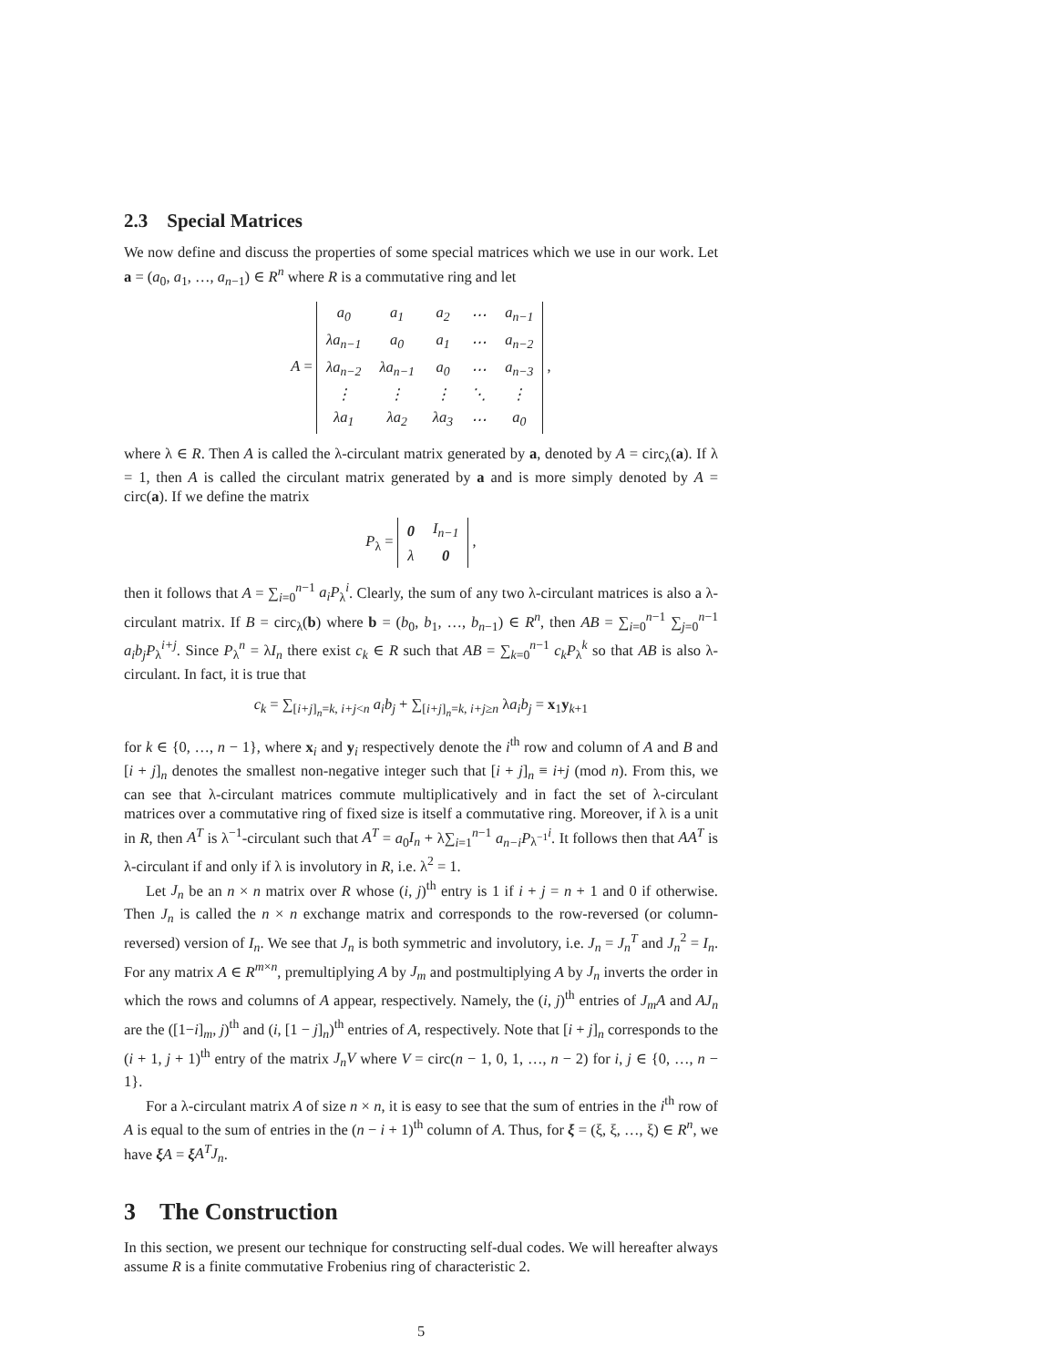2.3 Special Matrices
We now define and discuss the properties of some special matrices which we use in our work. Let a = (a<sub>0</sub>, a<sub>1</sub>, …, a<sub>n−1</sub>) ∈ R<sup>n</sup> where R is a commutative ring and let
A =
| a<sub>0</sub> | a<sub>1</sub> | a<sub>2</sub> | ⋯ | a<sub>n−1</sub> |
| λa<sub>n−1</sub> | a<sub>0</sub> | a<sub>1</sub> | ⋯ | a<sub>n−2</sub> |
| λa<sub>n−2</sub> | λa<sub>n−1</sub> | a<sub>0</sub> | ⋯ | a<sub>n−3</sub> |
| ⋮ | ⋮ | ⋮ | ⋱ | ⋮ |
| λa<sub>1</sub> | λa<sub>2</sub> | λa<sub>3</sub> | ⋯ | a<sub>0</sub> |
,
where λ ∈ R. Then A is called the λ-circulant matrix generated by a, denoted by A = circ<sub>λ</sub>(a). If λ = 1, then A is called the circulant matrix generated by a and is more simply denoted by A = circ(a). If we define the matrix
P<sub>λ</sub> =
| 0 | I<sub>n−1</sub> |
| λ | 0 |
,
then it follows that A = ∑<sub>i=0</sub><sup>n−1</sup> a<sub>i</sub>P<sub>λ</sub><sup>i</sup>. Clearly, the sum of any two λ-circulant matrices is also a λ-circulant matrix. If B = circ<sub>λ</sub>(b) where b = (b<sub>0</sub>, b<sub>1</sub>, …, b<sub>n−1</sub>) ∈ R<sup>n</sup>, then AB = ∑<sub>i=0</sub><sup>n−1</sup> ∑<sub>j=0</sub><sup>n−1</sup> a<sub>i</sub>b<sub>j</sub>P<sub>λ</sub><sup>i+j</sup>. Since P<sub>λ</sub><sup>n</sup> = λI<sub>n</sub> there exist c<sub>k</sub> ∈ R such that AB = ∑<sub>k=0</sub><sup>n−1</sup> c<sub>k</sub>P<sub>λ</sub><sup>k</sup> so that AB is also λ-circulant. In fact, it is true that
c<sub>k</sub> = ∑<sub>[i+j]<sub>n</sub>=k, i+j<n</sub> a<sub>i</sub>b<sub>j</sub> + ∑<sub>[i+j]<sub>n</sub>=k, i+j≥n</sub> λa<sub>i</sub>b<sub>j</sub> = x<sub>1</sub>y<sub>k+1</sub>
for k ∈ {0, …, n − 1}, where x<sub>i</sub> and y<sub>i</sub> respectively denote the i<sup>th</sup> row and column of A and B and [i + j]<sub>n</sub> denotes the smallest non-negative integer such that [i + j]<sub>n</sub> ≡ i+j (mod n). From this, we can see that λ-circulant matrices commute multiplicatively and in fact the set of λ-circulant matrices over a commutative ring of fixed size is itself a commutative ring. Moreover, if λ is a unit in R, then A<sup>T</sup> is λ<sup>−1</sup>-circulant such that A<sup>T</sup> = a<sub>0</sub>I<sub>n</sub> + λ∑<sub>i=1</sub><sup>n−1</sup> a<sub>n−i</sub>P<sub>λ<sup>−1</sup></sub><sup>i</sup>. It follows then that AA<sup>T</sup> is λ-circulant if and only if λ is involutory in R, i.e. λ<sup>2</sup> = 1.
Let J<sub>n</sub> be an n × n matrix over R whose (i, j)<sup>th</sup> entry is 1 if i + j = n + 1 and 0 if otherwise. Then J<sub>n</sub> is called the n × n exchange matrix and corresponds to the row-reversed (or column-reversed) version of I<sub>n</sub>. We see that J<sub>n</sub> is both symmetric and involutory, i.e. J<sub>n</sub> = J<sub>n</sub><sup>T</sup> and J<sub>n</sub><sup>2</sup> = I<sub>n</sub>. For any matrix A ∈ R<sup>m×n</sup>, premultiplying A by J<sub>m</sub> and postmultiplying A by J<sub>n</sub> inverts the order in which the rows and columns of A appear, respectively. Namely, the (i, j)<sup>th</sup> entries of J<sub>m</sub>A and AJ<sub>n</sub> are the ([1−i]<sub>m</sub>, j)<sup>th</sup> and (i, [1 − j]<sub>n</sub>)<sup>th</sup> entries of A, respectively. Note that [i + j]<sub>n</sub> corresponds to the (i + 1, j + 1)<sup>th</sup> entry of the matrix J<sub>n</sub>V where V = circ(n − 1, 0, 1, …, n − 2) for i, j ∈ {0, …, n − 1}.
For a λ-circulant matrix A of size n × n, it is easy to see that the sum of entries in the i<sup>th</sup> row of A is equal to the sum of entries in the (n − i + 1)<sup>th</sup> column of A. Thus, for ξ = (ξ, ξ, …, ξ) ∈ R<sup>n</sup>, we have ξA = ξA<sup>T</sup>J<sub>n</sub>.
3 The Construction
In this section, we present our technique for constructing self-dual codes. We will hereafter always assume R is a finite commutative Frobenius ring of characteristic 2.
5